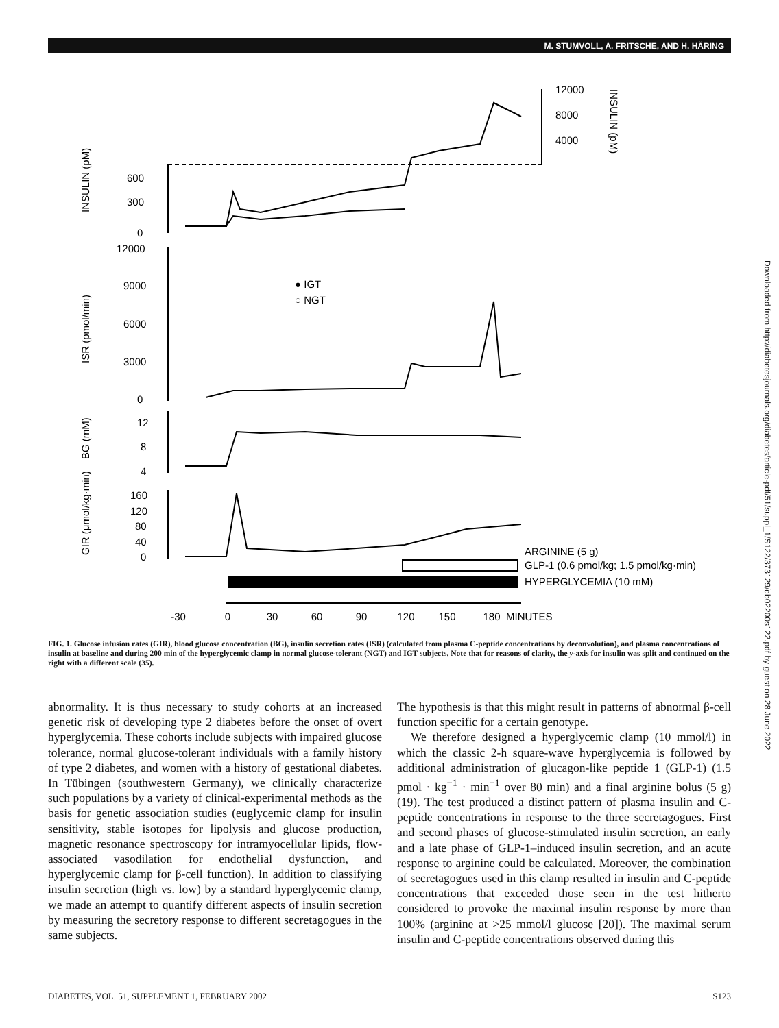M. STUMVOLL, A. FRITSCHE, AND H. HÄRING
-30
0
30
60
90
120
150
180
MINUTES
600
300
0
12000
9000
6000
3000
0
12
8
4
160
120
80
40
0
12000
8000
4000
INSULIN (pM)
ISR (pmol/min)
BG (mM)
GIR (μmol/kg·min)
INSULIN (pM)
● IGT
○ NGT
ARGININE (5 g)
GLP-1 (0.6 pmol/kg; 1.5 pmol/kg·min)
HYPERGLYCEMIA (10 mM)
FIG. 1. Glucose infusion rates (GIR), blood glucose concentration (BG), insulin secretion rates (ISR) (calculated from plasma C-peptide concentrations by deconvolution), and plasma concentrations of insulin at baseline and during 200 min of the hyperglycemic clamp in normal glucose-tolerant (NGT) and IGT subjects. Note that for reasons of clarity, the y-axis for insulin was split and continued on the right with a different scale (35).
abnormality. It is thus necessary to study cohorts at an increased genetic risk of developing type 2 diabetes before the onset of overt hyperglycemia. These cohorts include subjects with impaired glucose tolerance, normal glucose-tolerant individuals with a family history of type 2 diabetes, and women with a history of gestational diabetes. In Tübingen (southwestern Germany), we clinically characterize such populations by a variety of clinical-experimental methods as the basis for genetic association studies (euglycemic clamp for insulin sensitivity, stable isotopes for lipolysis and glucose production, magnetic resonance spectroscopy for intramyocellular lipids, flow-associated vasodilation for endothelial dysfunction, and hyperglycemic clamp for β-cell function). In addition to classifying insulin secretion (high vs. low) by a standard hyperglycemic clamp, we made an attempt to quantify different aspects of insulin secretion by measuring the secretory response to different secretagogues in the same subjects.
The hypothesis is that this might result in patterns of abnormal β-cell function specific for a certain genotype.
We therefore designed a hyperglycemic clamp (10 mmol/l) in which the classic 2-h square-wave hyperglycemia is followed by additional administration of glucagon-like peptide 1 (GLP-1) (1.5 pmol · kg<sup>−1</sup> · min<sup>−1</sup> over 80 min) and a final arginine bolus (5 g) (19). The test produced a distinct pattern of plasma insulin and C-peptide concentrations in response to the three secretagogues. First and second phases of glucose-stimulated insulin secretion, an early and a late phase of GLP-1–induced insulin secretion, and an acute response to arginine could be calculated. Moreover, the combination of secretagogues used in this clamp resulted in insulin and C-peptide concentrations that exceeded those seen in the test hitherto considered to provoke the maximal insulin response by more than 100% (arginine at >25 mmol/l glucose [20]). The maximal serum insulin and C-peptide concentrations observed during this
DIABETES, VOL. 51, SUPPLEMENT 1, FEBRUARY 2002 S123
Downloaded from http://diabetesjournals.org/diabetes/article-pdf/51/suppl_1/S122/373129/db02200s122.pdf by guest on 28 June 2022